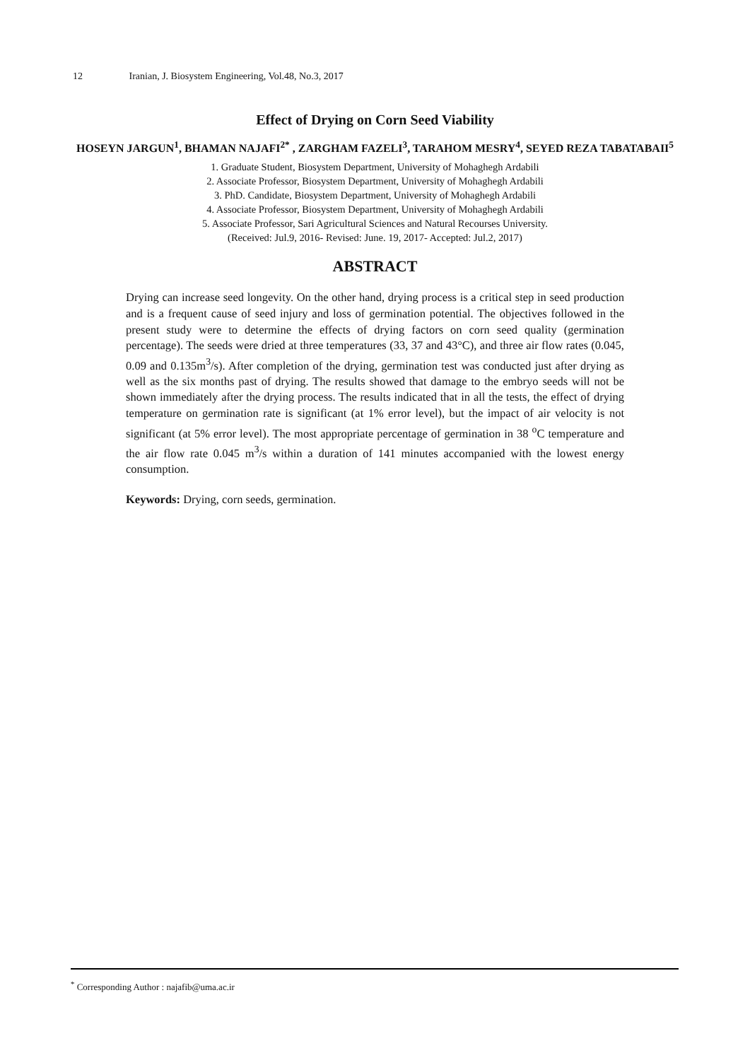12 Iranian, J. Biosystem Engineering, Vol.48, No.3, 2017
Effect of Drying on Corn Seed Viability
HOSEYN JARGUN<sup>1</sup>, BHAMAN NAJAFI<sup>2*</sup> , ZARGHAM FAZELI<sup>3</sup>, TARAHOM MESRY<sup>4</sup>, SEYED REZA TABATABAII<sup>5</sup>
1. Graduate Student, Biosystem Department, University of Mohaghegh Ardabili
2. Associate Professor, Biosystem Department, University of Mohaghegh Ardabili
3. PhD. Candidate, Biosystem Department, University of Mohaghegh Ardabili
4. Associate Professor, Biosystem Department, University of Mohaghegh Ardabili
5. Associate Professor, Sari Agricultural Sciences and Natural Recourses University.
(Received: Jul.9, 2016- Revised: June. 19, 2017- Accepted: Jul.2, 2017)
ABSTRACT
Drying can increase seed longevity. On the other hand, drying process is a critical step in seed production and is a frequent cause of seed injury and loss of germination potential. The objectives followed in the present study were to determine the effects of drying factors on corn seed quality (germination percentage). The seeds were dried at three temperatures (33, 37 and 43°C), and three air flow rates (0.045, 0.09 and 0.135m<sup>3</sup>/s). After completion of the drying, germination test was conducted just after drying as well as the six months past of drying. The results showed that damage to the embryo seeds will not be shown immediately after the drying process. The results indicated that in all the tests, the effect of drying temperature on germination rate is significant (at 1% error level), but the impact of air velocity is not significant (at 5% error level). The most appropriate percentage of germination in 38 <sup>o</sup>C temperature and the air flow rate 0.045 m<sup>3</sup>/s within a duration of 141 minutes accompanied with the lowest energy consumption.
Keywords: Drying, corn seeds, germination.
<sup>*</sup> Corresponding Author : najafib@uma.ac.ir